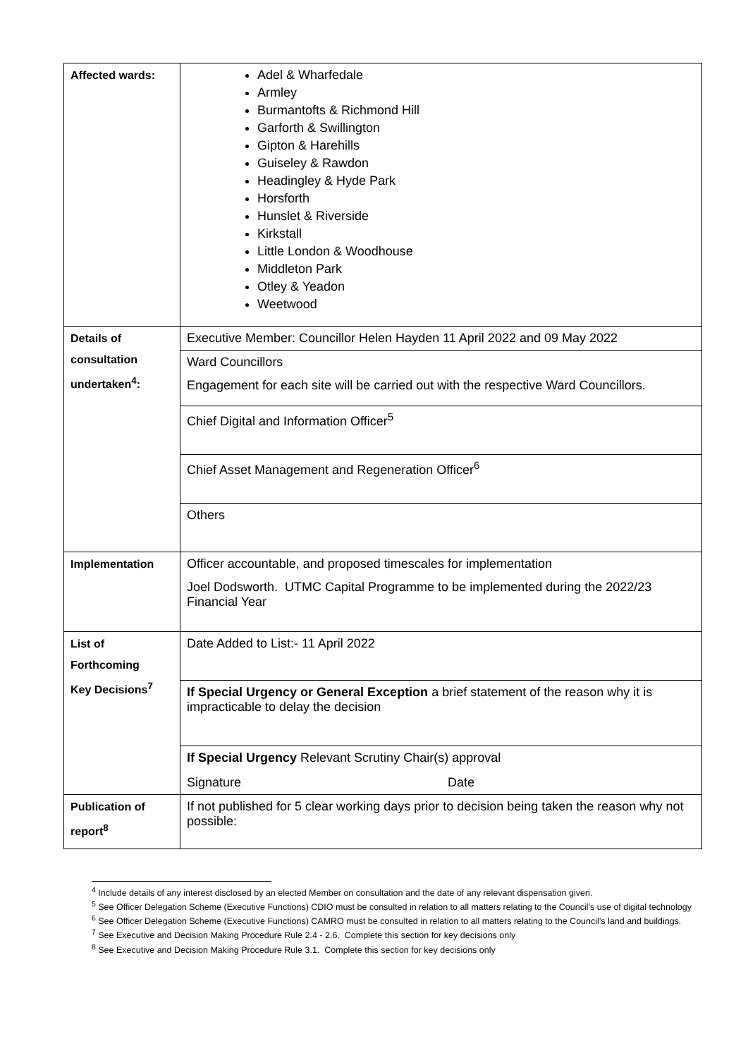| Affected wards: | Adel & Wharfedale Armley Burmantofts & Richmond Hill Garforth & Swillington Gipton & Harehills Guiseley & Rawdon Headingley & Hyde Park Horsforth Hunslet & Riverside Kirkstall Little London & Woodhouse Middleton Park Otley & Yeadon Weetwood |
| Details of consultation undertaken<sup>4</sup>: | Executive Member: Councillor Helen Hayden 11 April 2022 and 09 May 2022 |
| | Ward Councillors Engagement for each site will be carried out with the respective Ward Councillors. |
| | Chief Digital and Information Officer<sup>5</sup> |
| | Chief Asset Management and Regeneration Officer<sup>6</sup> |
| | Others |
| Implementation | Officer accountable, and proposed timescales for implementation Joel Dodsworth. UTMC Capital Programme to be implemented during the 2022/23 Financial Year |
| List of Forthcoming Key Decisions<sup>7</sup> | Date Added to List:- 11 April 2022 |
| | If Special Urgency or General Exception a brief statement of the reason why it is impracticable to delay the decision |
| | If Special Urgency Relevant Scrutiny Chair(s) approval Signature Date |
| Publication of report<sup>8</sup> | If not published for 5 clear working days prior to decision being taken the reason why not possible: |
<sup>4</sup> Include details of any interest disclosed by an elected Member on consultation and the date of any relevant dispensation given.
<sup>5</sup> See Officer Delegation Scheme (Executive Functions) CDIO must be consulted in relation to all matters relating to the Council’s use of digital technology
<sup>6</sup> See Officer Delegation Scheme (Executive Functions) CAMRO must be consulted in relation to all matters relating to the Council’s land and buildings.
<sup>7</sup> See Executive and Decision Making Procedure Rule 2.4 - 2.6. Complete this section for key decisions only
<sup>8</sup> See Executive and Decision Making Procedure Rule 3.1. Complete this section for key decisions only